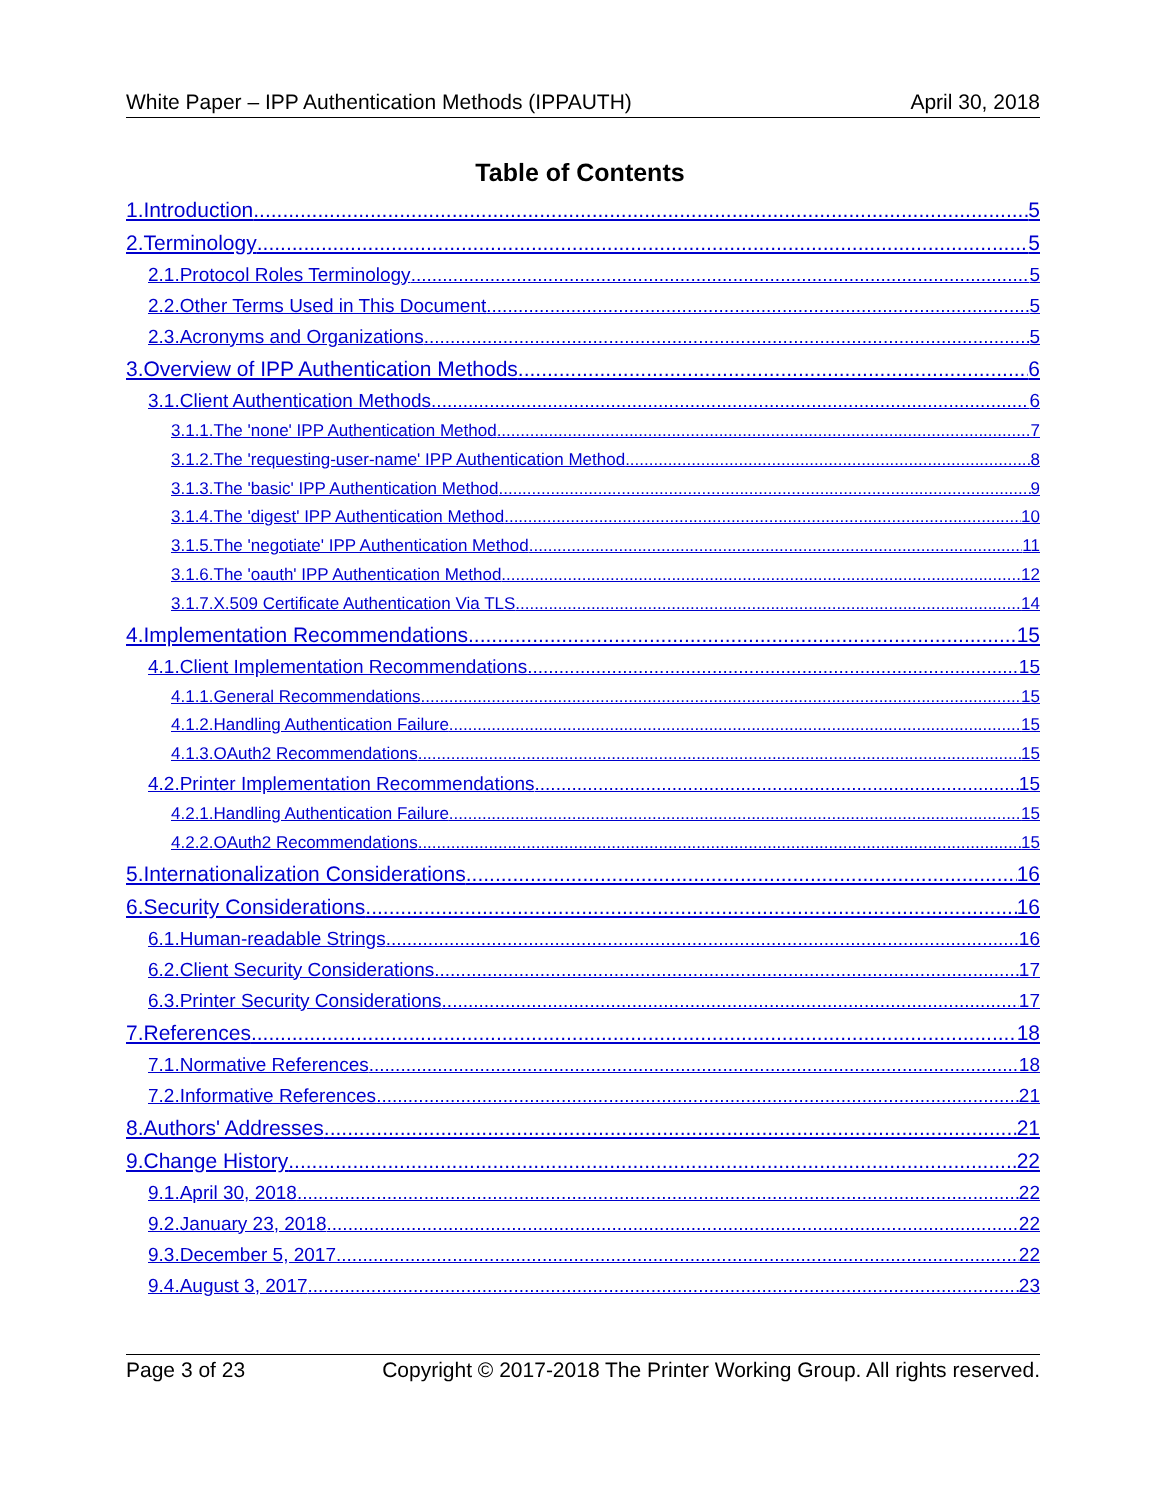White Paper – IPP Authentication Methods (IPPAUTH) April 30, 2018
Table of Contents
1.Introduction 5
2.Terminology 5
2.1.Protocol Roles Terminology 5
2.2.Other Terms Used in This Document 5
2.3.Acronyms and Organizations 5
3.Overview of IPP Authentication Methods 6
3.1.Client Authentication Methods 6
3.1.1.The 'none' IPP Authentication Method 7
3.1.2.The 'requesting-user-name' IPP Authentication Method 8
3.1.3.The 'basic' IPP Authentication Method 9
3.1.4.The 'digest' IPP Authentication Method 10
3.1.5.The 'negotiate' IPP Authentication Method 11
3.1.6.The 'oauth' IPP Authentication Method 12
3.1.7.X.509 Certificate Authentication Via TLS 14
4.Implementation Recommendations 15
4.1.Client Implementation Recommendations 15
4.1.1.General Recommendations 15
4.1.2.Handling Authentication Failure 15
4.1.3.OAuth2 Recommendations 15
4.2.Printer Implementation Recommendations 15
4.2.1.Handling Authentication Failure 15
4.2.2.OAuth2 Recommendations 15
5.Internationalization Considerations 16
6.Security Considerations 16
6.1.Human-readable Strings 16
6.2.Client Security Considerations 17
6.3.Printer Security Considerations 17
7.References 18
7.1.Normative References 18
7.2.Informative References 21
8.Authors' Addresses 21
9.Change History 22
9.1.April 30, 2018 22
9.2.January 23, 2018 22
9.3.December 5, 2017 22
9.4.August 3, 2017 23
Page 3 of 23 Copyright © 2017-2018 The Printer Working Group. All rights reserved.